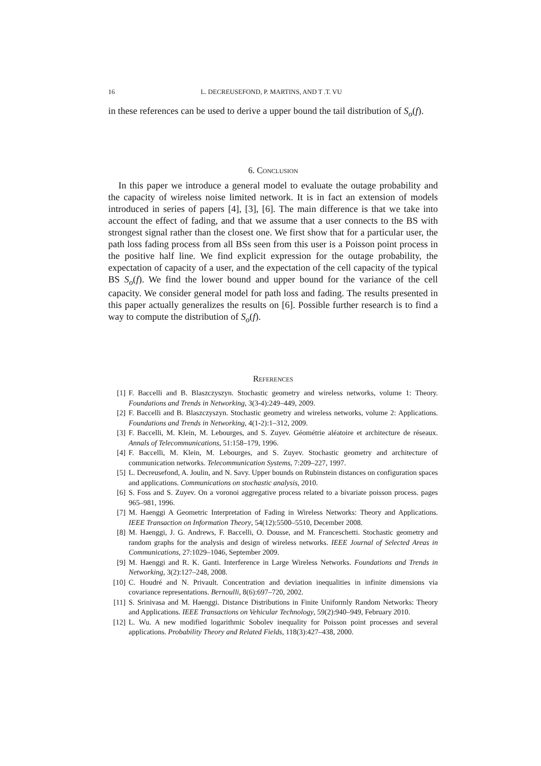16 L. DECREUSEFOND, P. MARTINS, AND T .T. VU
in these references can be used to derive a upper bound the tail distribution of S<sub>o</sub>(f).
6. Conclusion
In this paper we introduce a general model to evaluate the outage probability and the capacity of wireless noise limited network. It is in fact an extension of models introduced in series of papers [4], [3], [6]. The main difference is that we take into account the effect of fading, and that we assume that a user connects to the BS with strongest signal rather than the closest one. We first show that for a particular user, the path loss fading process from all BSs seen from this user is a Poisson point process in the positive half line. We find explicit expression for the outage probability, the expectation of capacity of a user, and the expectation of the cell capacity of the typical BS S<sub>o</sub>(f). We find the lower bound and upper bound for the variance of the cell capacity. We consider general model for path loss and fading. The results presented in this paper actually generalizes the results on [6]. Possible further research is to find a way to compute the distribution of S<sub>o</sub>(f).
References
[1] F. Baccelli and B. Blaszczyszyn. Stochastic geometry and wireless networks, volume 1: Theory. Foundations and Trends in Networking, 3(3-4):249–449, 2009.
[2] F. Baccelli and B. Blaszczyszyn. Stochastic geometry and wireless networks, volume 2: Applications. Foundations and Trends in Networking, 4(1-2):1–312, 2009.
[3] F. Baccelli, M. Klein, M. Lebourges, and S. Zuyev. Géométrie aléatoire et architecture de réseaux. Annals of Telecommunications, 51:158–179, 1996.
[4] F. Baccelli, M. Klein, M. Lebourges, and S. Zuyev. Stochastic geometry and architecture of communication networks. Telecommunication Systems, 7:209–227, 1997.
[5] L. Decreusefond, A. Joulin, and N. Savy. Upper bounds on Rubinstein distances on configuration spaces and applications. Communications on stochastic analysis, 2010.
[6] S. Foss and S. Zuyev. On a voronoi aggregative process related to a bivariate poisson process. pages 965–981, 1996.
[7] M. Haenggi A Geometric Interpretation of Fading in Wireless Networks: Theory and Applications. IEEE Transaction on Information Theory, 54(12):5500–5510, December 2008.
[8] M. Haenggi, J. G. Andrews, F. Baccelli, O. Dousse, and M. Franceschetti. Stochastic geometry and random graphs for the analysis and design of wireless networks. IEEE Journal of Selected Areas in Communications, 27:1029–1046, September 2009.
[9] M. Haenggi and R. K. Ganti. Interference in Large Wireless Networks. Foundations and Trends in Networking, 3(2):127–248, 2008.
[10] C. Houdré and N. Privault. Concentration and deviation inequalities in infinite dimensions via covariance representations. Bernoulli, 8(6):697–720, 2002.
[11] S. Srinivasa and M. Haenggi. Distance Distributions in Finite Uniformly Random Networks: Theory and Applications. IEEE Transactions on Vehicular Technology, 59(2):940–949, February 2010.
[12] L. Wu. A new modified logarithmic Sobolev inequality for Poisson point processes and several applications. Probability Theory and Related Fields, 118(3):427–438, 2000.